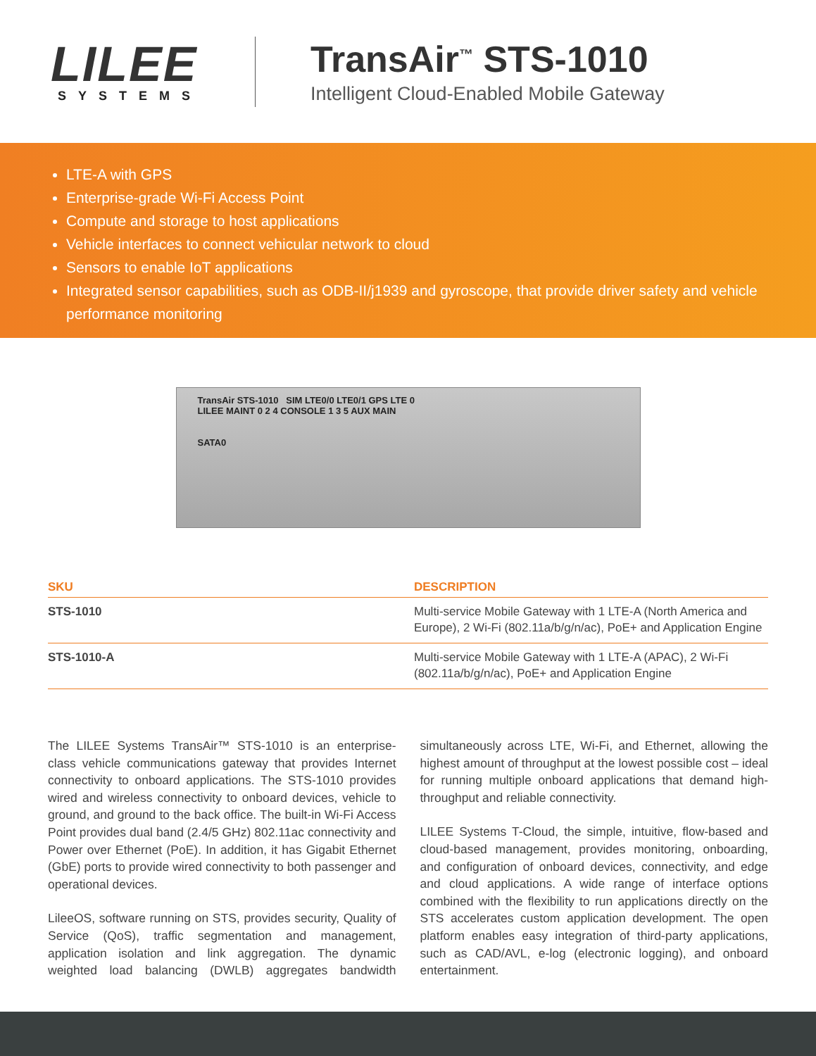LILEE
SYSTEMS
TransAir<sup>™</sup> STS-1010
Intelligent Cloud-Enabled Mobile Gateway
LTE-A with GPS
Enterprise-grade Wi-Fi Access Point
Compute and storage to host applications
Vehicle interfaces to connect vehicular network to cloud
Sensors to enable IoT applications
Integrated sensor capabilities, such as ODB-II/j1939 and gyroscope, that provide driver safety and vehicle performance monitoring
TransAir STS-1010 SIM LTE0/0 LTE0/1 GPS LTE 0
LILEE MAINT 0 2 4 CONSOLE 1 3 5 AUX MAIN
SATA0
| SKU | DESCRIPTION |
| --- | --- |
| STS-1010 | Multi-service Mobile Gateway with 1 LTE-A (North America and Europe), 2 Wi-Fi (802.11a/b/g/n/ac), PoE+ and Application Engine |
| STS-1010-A | Multi-service Mobile Gateway with 1 LTE-A (APAC), 2 Wi-Fi (802.11a/b/g/n/ac), PoE+ and Application Engine |
The LILEE Systems TransAir™ STS-1010 is an enterprise-class vehicle communications gateway that provides Internet connectivity to onboard applications. The STS-1010 provides wired and wireless connectivity to onboard devices, vehicle to ground, and ground to the back office. The built-in Wi-Fi Access Point provides dual band (2.4/5 GHz) 802.11ac connectivity and Power over Ethernet (PoE). In addition, it has Gigabit Ethernet (GbE) ports to provide wired connectivity to both passenger and operational devices.
LileeOS, software running on STS, provides security, Quality of Service (QoS), traffic segmentation and management, application isolation and link aggregation. The dynamic weighted load balancing (DWLB) aggregates bandwidth simultaneously across LTE, Wi-Fi, and Ethernet, allowing the highest amount of throughput at the lowest possible cost – ideal for running multiple onboard applications that demand high-throughput and reliable connectivity.
LILEE Systems T-Cloud, the simple, intuitive, flow-based and cloud-based management, provides monitoring, onboarding, and configuration of onboard devices, connectivity, and edge and cloud applications. A wide range of interface options combined with the flexibility to run applications directly on the STS accelerates custom application development. The open platform enables easy integration of third-party applications, such as CAD/AVL, e-log (electronic logging), and onboard entertainment.